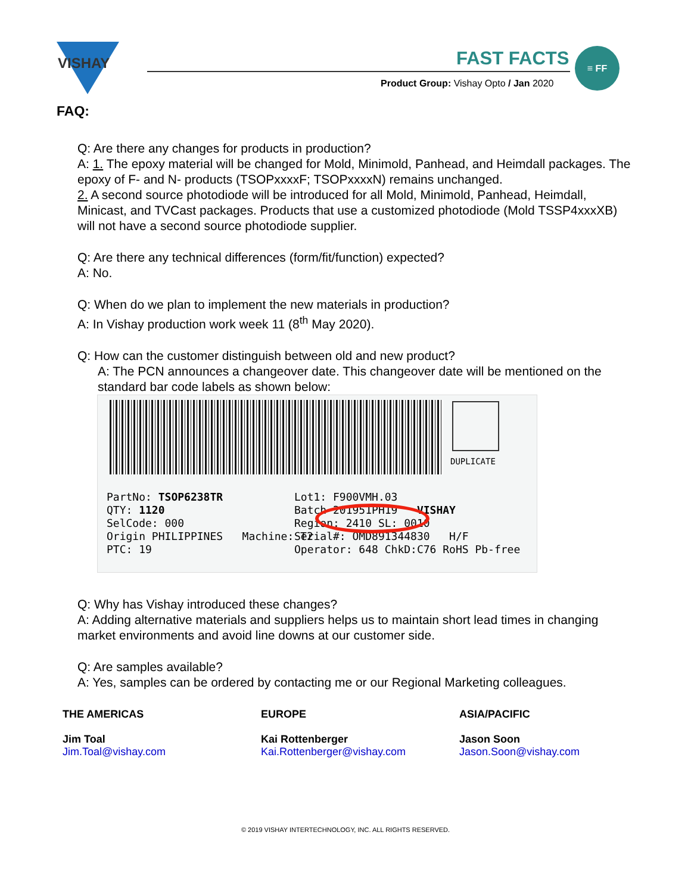VISHAY
FAST FACTS ≡ FF
Product Group: Vishay Opto / Jan 2020
FAQ:
Q: Are there any changes for products in production?
A: 1. The epoxy material will be changed for Mold, Minimold, Panhead, and Heimdall packages. The epoxy of F- and N- products (TSOPxxxxF; TSOPxxxxN) remains unchanged.
2. A second source photodiode will be introduced for all Mold, Minimold, Panhead, Heimdall, Minicast, and TVCast packages. Products that use a customized photodiode (Mold TSSP4xxxXB) will not have a second source photodiode supplier.
Q: Are there any technical differences (form/fit/function) expected?
A: No.
Q: When do we plan to implement the new materials in production?
A: In Vishay production work week 11 (8<sup>th</sup> May 2020).
Q: How can the customer distinguish between old and new product?
A: The PCN announces a changeover date. This changeover date will be mentioned on the standard bar code labels as shown below:
DUPLICATE
PartNo: TSOP6238TR
QTY: 1120
SelCode: 000
Origin PHILIPPINES Machine: T2
PTC: 19
Lot1: F900VMH.03
Batch 201951PH19 VISHAY
Region: 2410 SL: 0010
Serial#: OMD891344830 H/F
Operator: 648 ChkD:C76 RoHS Pb-free
Q: Why has Vishay introduced these changes?
A: Adding alternative materials and suppliers helps us to maintain short lead times in changing market environments and avoid line downs at our customer side.
Q: Are samples available?
A: Yes, samples can be ordered by contacting me or our Regional Marketing colleagues.
THE AMERICAS
Jim Toal
Jim.Toal@vishay.com
EUROPE
Kai Rottenberger
Kai.Rottenberger@vishay.com
ASIA/PACIFIC
Jason Soon
Jason.Soon@vishay.com
© 2019 VISHAY INTERTECHNOLOGY, INC. ALL RIGHTS RESERVED.